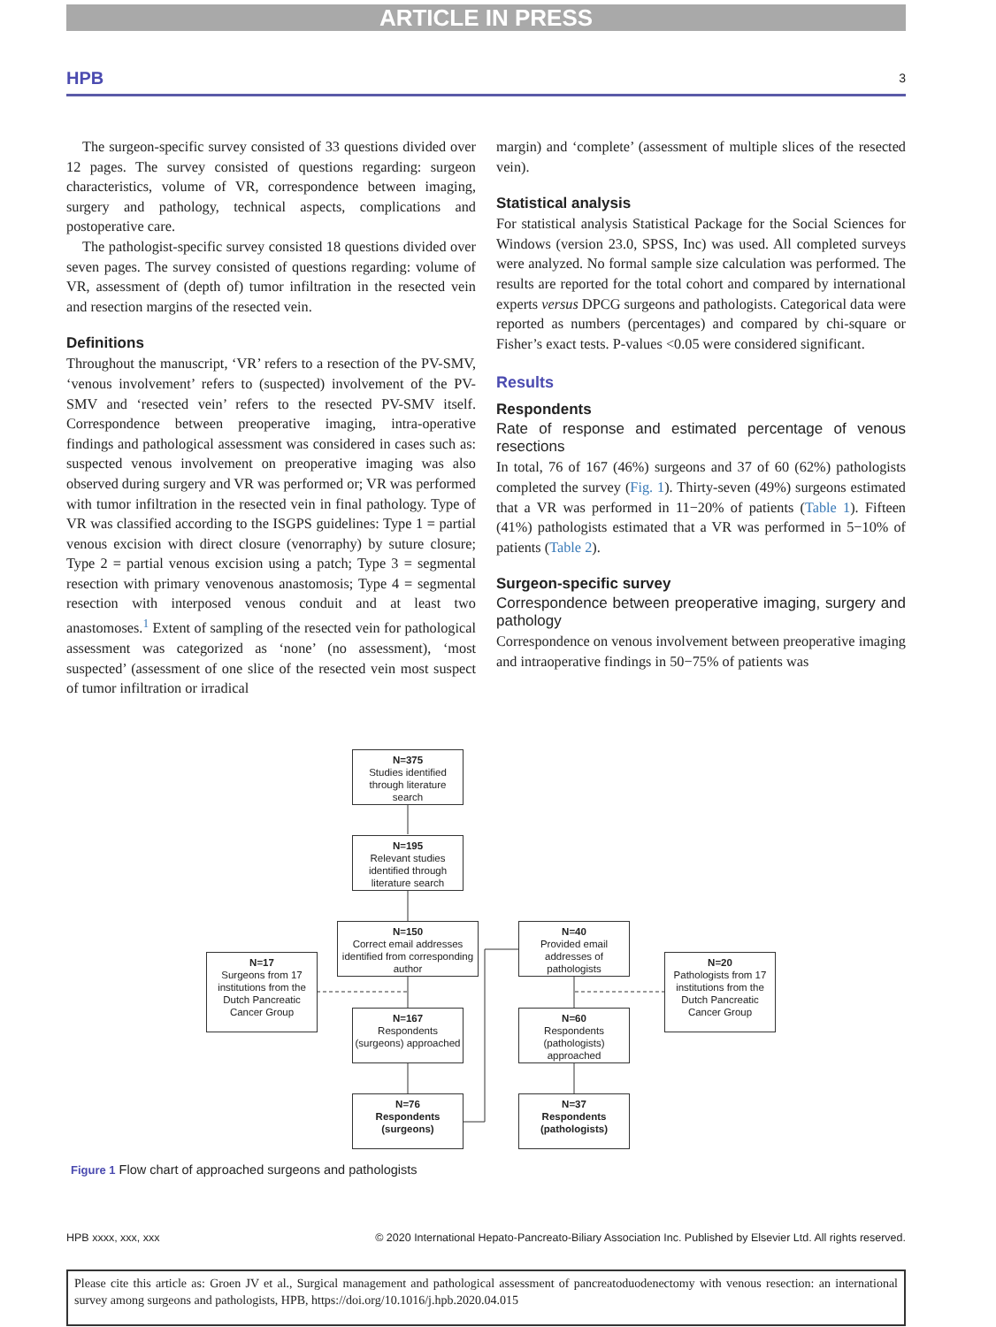ARTICLE IN PRESS
HPB 3
The surgeon-specific survey consisted of 33 questions divided over 12 pages. The survey consisted of questions regarding: surgeon characteristics, volume of VR, correspondence between imaging, surgery and pathology, technical aspects, complications and postoperative care.
The pathologist-specific survey consisted 18 questions divided over seven pages. The survey consisted of questions regarding: volume of VR, assessment of (depth of) tumor infiltration in the resected vein and resection margins of the resected vein.
Definitions
Throughout the manuscript, ‘VR’ refers to a resection of the PV-SMV, ‘venous involvement’ refers to (suspected) involvement of the PV-SMV and ‘resected vein’ refers to the resected PV-SMV itself. Correspondence between preoperative imaging, intra-operative findings and pathological assessment was considered in cases such as: suspected venous involvement on preoperative imaging was also observed during surgery and VR was performed or; VR was performed with tumor infiltration in the resected vein in final pathology. Type of VR was classified according to the ISGPS guidelines: Type 1 = partial venous excision with direct closure (venorraphy) by suture closure; Type 2 = partial venous excision using a patch; Type 3 = segmental resection with primary venovenous anastomosis; Type 4 = segmental resection with interposed venous conduit and at least two anastomoses.<sup>1</sup> Extent of sampling of the resected vein for pathological assessment was categorized as ‘none’ (no assessment), ‘most suspected’ (assessment of one slice of the resected vein most suspect of tumor infiltration or irradical
margin) and ‘complete’ (assessment of multiple slices of the resected vein).
Statistical analysis
For statistical analysis Statistical Package for the Social Sciences for Windows (version 23.0, SPSS, Inc) was used. All completed surveys were analyzed. No formal sample size calculation was performed. The results are reported for the total cohort and compared by international experts versus DPCG surgeons and pathologists. Categorical data were reported as numbers (percentages) and compared by chi-square or Fisher’s exact tests. P-values <0.05 were considered significant.
Results
Respondents
Rate of response and estimated percentage of venous resections
In total, 76 of 167 (46%) surgeons and 37 of 60 (62%) pathologists completed the survey (Fig. 1). Thirty-seven (49%) surgeons estimated that a VR was performed in 11−20% of patients (Table 1). Fifteen (41%) pathologists estimated that a VR was performed in 5−10% of patients (Table 2).
Surgeon-specific survey
Correspondence between preoperative imaging, surgery and pathology
Correspondence on venous involvement between preoperative imaging and intraoperative findings in 50−75% of patients was
N=375
Studies identified through literature search
N=195
Relevant studies identified through literature search
N=150
Correct email addresses identified from corresponding author
N=40
Provided email addresses of pathologists
N=17
Surgeons from 17 institutions from the Dutch Pancreatic Cancer Group
N=20
Pathologists from 17 institutions from the Dutch Pancreatic Cancer Group
N=167
Respondents (surgeons) approached
N=60
Respondents (pathologists) approached
N=76
Respondents (surgeons)
N=37
Respondents (pathologists)
Figure 1 Flow chart of approached surgeons and pathologists
HPB xxxx, xxx, xxx © 2020 International Hepato-Pancreato-Biliary Association Inc. Published by Elsevier Ltd. All rights reserved.
Please cite this article as: Groen JV et al., Surgical management and pathological assessment of pancreatoduodenectomy with venous resection: an international survey among surgeons and pathologists, HPB, https://doi.org/10.1016/j.hpb.2020.04.015